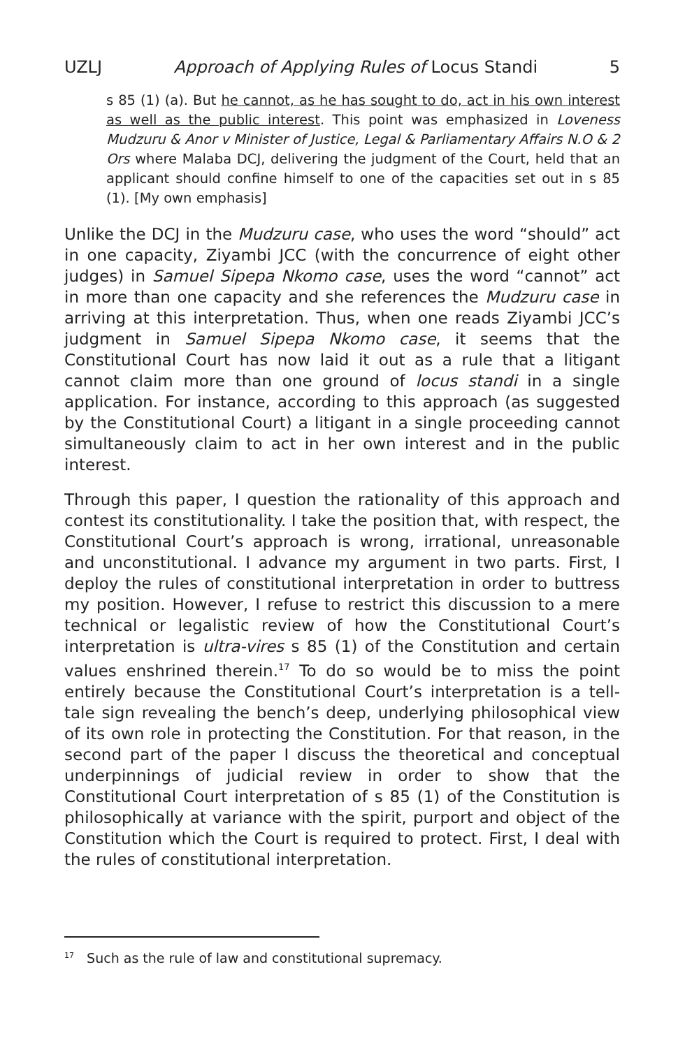UZLJ Approach of Applying Rules of Locus Standi 5
s 85 (1) (a). But he cannot, as he has sought to do, act in his own interest as well as the public interest. This point was emphasized in Loveness Mudzuru & Anor v Minister of Justice, Legal & Parliamentary Affairs N.O & 2 Ors where Malaba DCJ, delivering the judgment of the Court, held that an applicant should confine himself to one of the capacities set out in s 85 (1). [My own emphasis]
Unlike the DCJ in the Mudzuru case, who uses the word “should” act in one capacity, Ziyambi JCC (with the concurrence of eight other judges) in Samuel Sipepa Nkomo case, uses the word “cannot” act in more than one capacity and she references the Mudzuru case in arriving at this interpretation. Thus, when one reads Ziyambi JCC’s judgment in Samuel Sipepa Nkomo case, it seems that the Constitutional Court has now laid it out as a rule that a litigant cannot claim more than one ground of locus standi in a single application. For instance, according to this approach (as suggested by the Constitutional Court) a litigant in a single proceeding cannot simultaneously claim to act in her own interest and in the public interest.
Through this paper, I question the rationality of this approach and contest its constitutionality. I take the position that, with respect, the Constitutional Court’s approach is wrong, irrational, unreasonable and unconstitutional. I advance my argument in two parts. First, I deploy the rules of constitutional interpretation in order to buttress my position. However, I refuse to restrict this discussion to a mere technical or legalistic review of how the Constitutional Court’s interpretation is ultra-vires s 85 (1) of the Constitution and certain values enshrined therein.<sup>17</sup> To do so would be to miss the point entirely because the Constitutional Court’s interpretation is a tell-tale sign revealing the bench’s deep, underlying philosophical view of its own role in protecting the Constitution. For that reason, in the second part of the paper I discuss the theoretical and conceptual underpinnings of judicial review in order to show that the Constitutional Court interpretation of s 85 (1) of the Constitution is philosophically at variance with the spirit, purport and object of the Constitution which the Court is required to protect. First, I deal with the rules of constitutional interpretation.
<sup>17</sup> Such as the rule of law and constitutional supremacy.